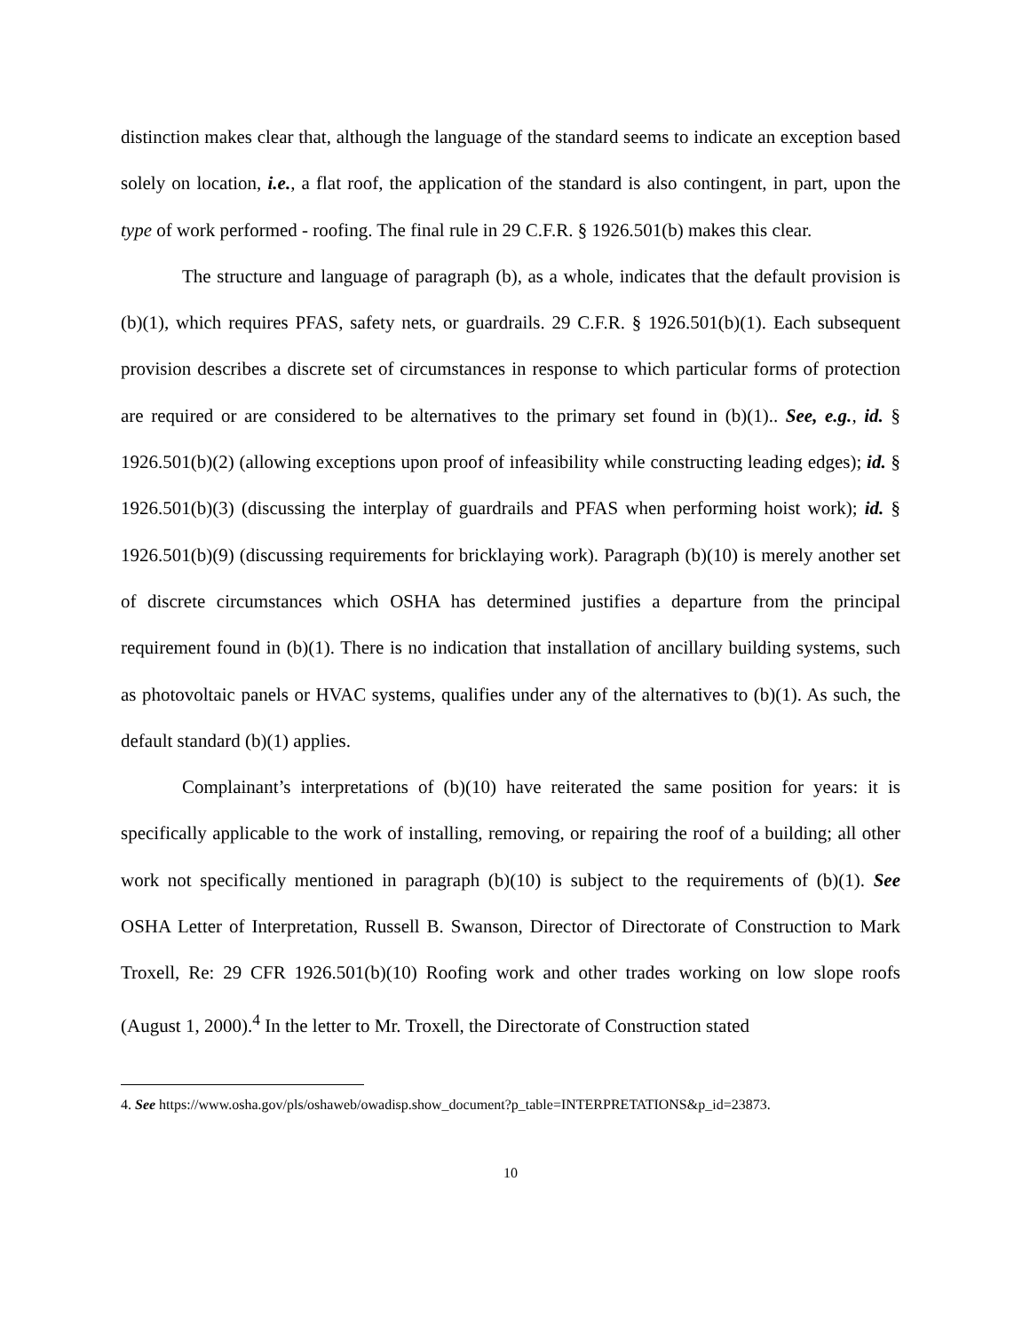distinction makes clear that, although the language of the standard seems to indicate an exception based solely on location, i.e., a flat roof, the application of the standard is also contingent, in part, upon the type of work performed - roofing. The final rule in 29 C.F.R. § 1926.501(b) makes this clear.
The structure and language of paragraph (b), as a whole, indicates that the default provision is (b)(1), which requires PFAS, safety nets, or guardrails. 29 C.F.R. § 1926.501(b)(1). Each subsequent provision describes a discrete set of circumstances in response to which particular forms of protection are required or are considered to be alternatives to the primary set found in (b)(1).. See, e.g., id. § 1926.501(b)(2) (allowing exceptions upon proof of infeasibility while constructing leading edges); id. § 1926.501(b)(3) (discussing the interplay of guardrails and PFAS when performing hoist work); id. § 1926.501(b)(9) (discussing requirements for bricklaying work). Paragraph (b)(10) is merely another set of discrete circumstances which OSHA has determined justifies a departure from the principal requirement found in (b)(1). There is no indication that installation of ancillary building systems, such as photovoltaic panels or HVAC systems, qualifies under any of the alternatives to (b)(1). As such, the default standard (b)(1) applies.
Complainant’s interpretations of (b)(10) have reiterated the same position for years: it is specifically applicable to the work of installing, removing, or repairing the roof of a building; all other work not specifically mentioned in paragraph (b)(10) is subject to the requirements of (b)(1). See OSHA Letter of Interpretation, Russell B. Swanson, Director of Directorate of Construction to Mark Troxell, Re: 29 CFR 1926.501(b)(10) Roofing work and other trades working on low slope roofs (August 1, 2000).<sup>4</sup> In the letter to Mr. Troxell, the Directorate of Construction stated
4. See https://www.osha.gov/pls/oshaweb/owadisp.show_document?p_table=INTERPRETATIONS&p_id=23873.
10